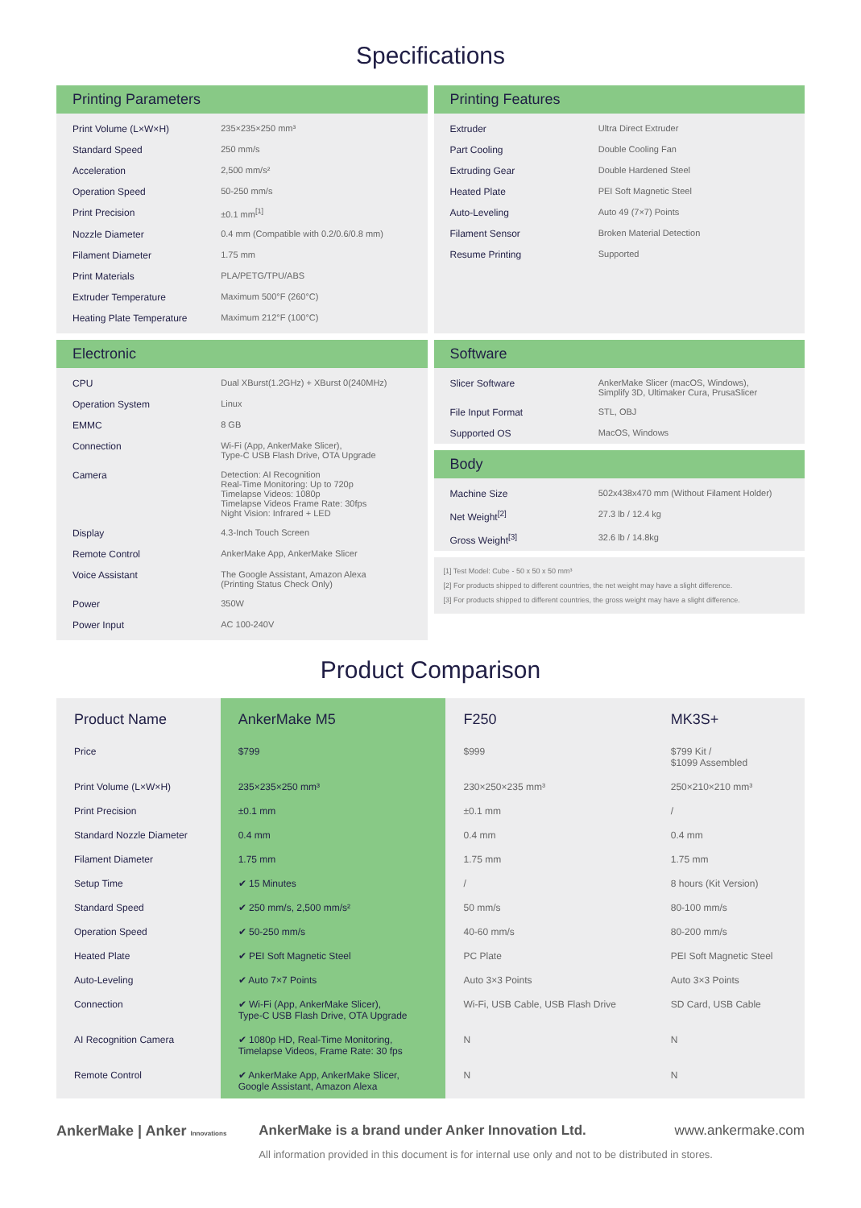Specifications
Printing Parameters
| Print Volume (L×W×H) | 235×235×250 mm³ |
| Standard Speed | 250 mm/s |
| Acceleration | 2,500 mm/s² |
| Operation Speed | 50-250 mm/s |
| Print Precision | ±0.1 mm<sup>[1]</sup> |
| Nozzle Diameter | 0.4 mm (Compatible with 0.2/0.6/0.8 mm) |
| Filament Diameter | 1.75 mm |
| Print Materials | PLA/PETG/TPU/ABS |
| Extruder Temperature | Maximum 500°F (260°C) |
| Heating Plate Temperature | Maximum 212°F (100°C) |
Printing Features
| Extruder | Ultra Direct Extruder |
| Part Cooling | Double Cooling Fan |
| Extruding Gear | Double Hardened Steel |
| Heated Plate | PEI Soft Magnetic Steel |
| Auto-Leveling | Auto 49 (7×7) Points |
| Filament Sensor | Broken Material Detection |
| Resume Printing | Supported |
Electronic
| CPU | Dual XBurst(1.2GHz) + XBurst 0(240MHz) |
| Operation System | Linux |
| EMMC | 8 GB |
| Connection | Wi-Fi (App, AnkerMake Slicer), Type-C USB Flash Drive, OTA Upgrade |
| Camera | Detection: AI Recognition Real-Time Monitoring: Up to 720p Timelapse Videos: 1080p Timelapse Videos Frame Rate: 30fps Night Vision: Infrared + LED |
| Display | 4.3-Inch Touch Screen |
| Remote Control | AnkerMake App, AnkerMake Slicer |
| Voice Assistant | The Google Assistant, Amazon Alexa (Printing Status Check Only) |
| Power | 350W |
| Power Input | AC 100-240V |
Software
| Slicer Software | AnkerMake Slicer (macOS, Windows), Simplify 3D, Ultimaker Cura, PrusaSlicer |
| File Input Format | STL, OBJ |
| Supported OS | MacOS, Windows |
Body
| Machine Size | 502x438x470 mm (Without Filament Holder) |
| Net Weight<sup>[2]</sup> | 27.3 lb / 12.4 kg |
| Gross Weight<sup>[3]</sup> | 32.6 lb / 14.8kg |
[1] Test Model: Cube - 50 x 50 x 50 mm³
[2] For products shipped to different countries, the net weight may have a slight difference.
[3] For products shipped to different countries, the gross weight may have a slight difference.
Product Comparison
| Product Name | AnkerMake M5 | F250 | MK3S+ |
| --- | --- | --- | --- |
| Price | $799 | $999 | $799 Kit / $1099 Assembled |
| Print Volume (L×W×H) | 235×235×250 mm³ | 230×250×235 mm³ | 250×210×210 mm³ |
| Print Precision | ±0.1 mm | ±0.1 mm | / |
| Standard Nozzle Diameter | 0.4 mm | 0.4 mm | 0.4 mm |
| Filament Diameter | 1.75 mm | 1.75 mm | 1.75 mm |
| Setup Time | ✔ 15 Minutes | / | 8 hours (Kit Version) |
| Standard Speed | ✔ 250 mm/s, 2,500 mm/s² | 50 mm/s | 80-100 mm/s |
| Operation Speed | ✔ 50-250 mm/s | 40-60 mm/s | 80-200 mm/s |
| Heated Plate | ✔ PEI Soft Magnetic Steel | PC Plate | PEI Soft Magnetic Steel |
| Auto-Leveling | ✔ Auto 7×7 Points | Auto 3×3 Points | Auto 3×3 Points |
| Connection | ✔ Wi-Fi (App, AnkerMake Slicer), Type-C USB Flash Drive, OTA Upgrade | Wi-Fi, USB Cable, USB Flash Drive | SD Card, USB Cable |
| AI Recognition Camera | ✔ 1080p HD, Real-Time Monitoring, Timelapse Videos, Frame Rate: 30 fps | N | N |
| Remote Control | ✔ AnkerMake App, AnkerMake Slicer, Google Assistant, Amazon Alexa | N | N |
AnkerMake | Anker Innovations
AnkerMake is a brand under Anker Innovation Ltd. www.ankermake.com
All information provided in this document is for internal use only and not to be distributed in stores.